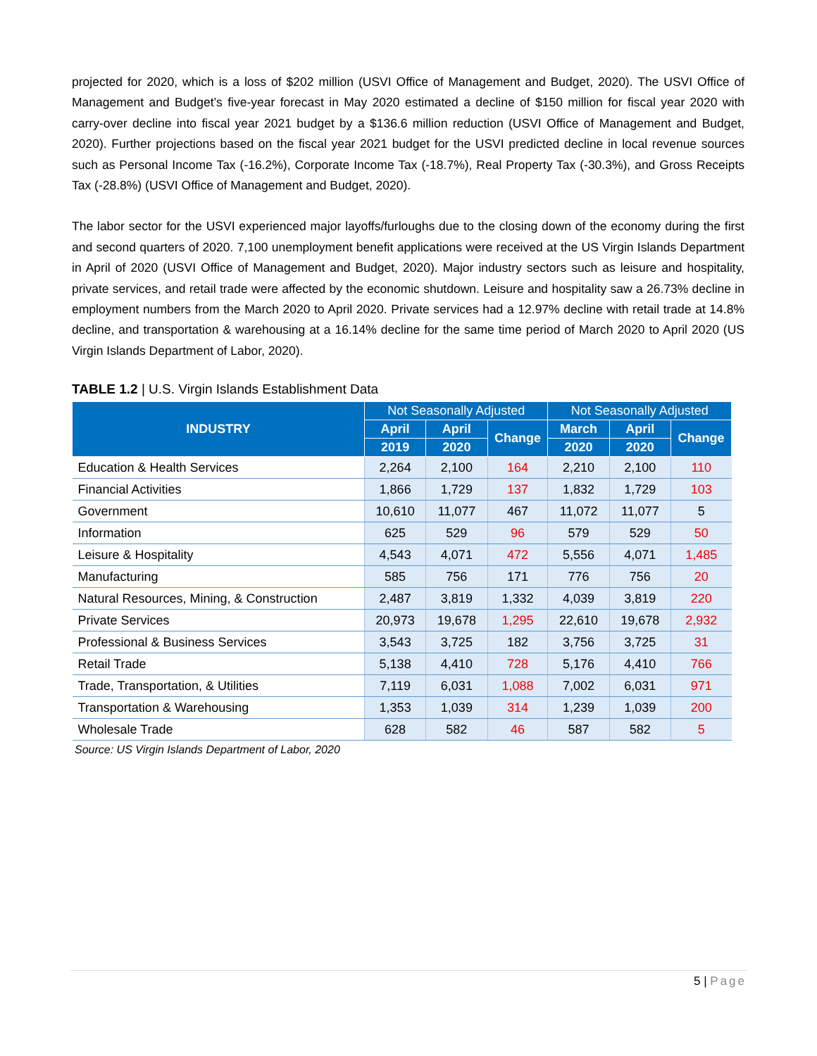projected for 2020, which is a loss of $202 million (USVI Office of Management and Budget, 2020). The USVI Office of Management and Budget’s five-year forecast in May 2020 estimated a decline of $150 million for fiscal year 2020 with carry-over decline into fiscal year 2021 budget by a $136.6 million reduction (USVI Office of Management and Budget, 2020). Further projections based on the fiscal year 2021 budget for the USVI predicted decline in local revenue sources such as Personal Income Tax (-16.2%), Corporate Income Tax (-18.7%), Real Property Tax (-30.3%), and Gross Receipts Tax (-28.8%) (USVI Office of Management and Budget, 2020).
The labor sector for the USVI experienced major layoffs/furloughs due to the closing down of the economy during the first and second quarters of 2020. 7,100 unemployment benefit applications were received at the US Virgin Islands Department in April of 2020 (USVI Office of Management and Budget, 2020). Major industry sectors such as leisure and hospitality, private services, and retail trade were affected by the economic shutdown. Leisure and hospitality saw a 26.73% decline in employment numbers from the March 2020 to April 2020. Private services had a 12.97% decline with retail trade at 14.8% decline, and transportation & warehousing at a 16.14% decline for the same time period of March 2020 to April 2020 (US Virgin Islands Department of Labor, 2020).
TABLE 1.2 | U.S. Virgin Islands Establishment Data
| INDUSTRY | Not Seasonally Adjusted | | | Not Seasonally Adjusted | | |
| --- | --- | --- | --- | --- | --- | --- |
| | April | April | Change | March | April | Change |
| | 2019 | 2020 | | 2020 | 2020 | |
| Education & Health Services | 2,264 | 2,100 | 164 | 2,210 | 2,100 | 110 |
| Financial Activities | 1,866 | 1,729 | 137 | 1,832 | 1,729 | 103 |
| Government | 10,610 | 11,077 | 467 | 11,072 | 11,077 | 5 |
| Information | 625 | 529 | 96 | 579 | 529 | 50 |
| Leisure & Hospitality | 4,543 | 4,071 | 472 | 5,556 | 4,071 | 1,485 |
| Manufacturing | 585 | 756 | 171 | 776 | 756 | 20 |
| Natural Resources, Mining, & Construction | 2,487 | 3,819 | 1,332 | 4,039 | 3,819 | 220 |
| Private Services | 20,973 | 19,678 | 1,295 | 22,610 | 19,678 | 2,932 |
| Professional & Business Services | 3,543 | 3,725 | 182 | 3,756 | 3,725 | 31 |
| Retail Trade | 5,138 | 4,410 | 728 | 5,176 | 4,410 | 766 |
| Trade, Transportation, & Utilities | 7,119 | 6,031 | 1,088 | 7,002 | 6,031 | 971 |
| Transportation & Warehousing | 1,353 | 1,039 | 314 | 1,239 | 1,039 | 200 |
| Wholesale Trade | 628 | 582 | 46 | 587 | 582 | 5 |
Source: US Virgin Islands Department of Labor, 2020
5 | Page